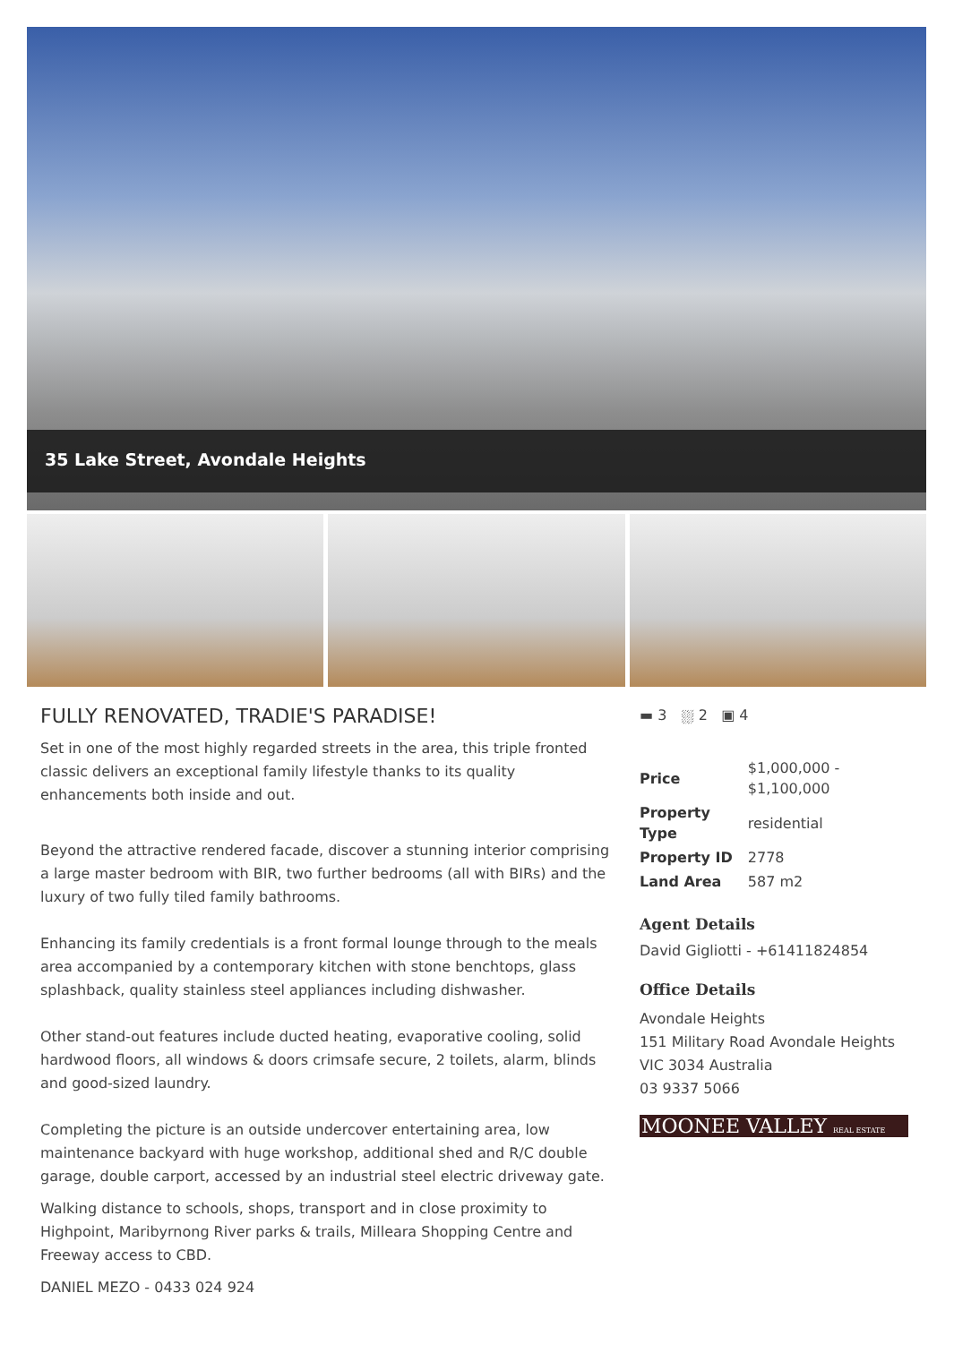35 Lake Street, Avondale Heights
FULLY RENOVATED, TRADIE'S PARADISE!
Set in one of the most highly regarded streets in the area, this triple fronted classic delivers an exceptional family lifestyle thanks to its quality enhancements both inside and out.
Beyond the attractive rendered facade, discover a stunning interior comprising a large master bedroom with BIR, two further bedrooms (all with BIRs) and the luxury of two fully tiled family bathrooms.
Enhancing its family credentials is a front formal lounge through to the meals area accompanied by a contemporary kitchen with stone benchtops, glass splashback, quality stainless steel appliances including dishwasher.
Other stand-out features include ducted heating, evaporative cooling, solid hardwood floors, all windows & doors crimsafe secure, 2 toilets, alarm, blinds and good-sized laundry.
Completing the picture is an outside undercover entertaining area, low maintenance backyard with huge workshop, additional shed and R/C double garage, double carport, accessed by an industrial steel electric driveway gate.
Walking distance to schools, shops, transport and in close proximity to Highpoint, Maribyrnong River parks & trails, Milleara Shopping Centre and Freeway access to CBD.
DANIEL MEZO - 0433 024 924
▬ 3 ⛆ 2 ▣ 4
| Price | $1,000,000 - $1,100,000 |
| Property Type | residential |
| Property ID | 2778 |
| Land Area | 587 m2 |
Agent Details
David Gigliotti - +61411824854
Office Details
Avondale Heights
151 Military Road Avondale Heights VIC 3034 Australia
03 9337 5066
MOONEE VALLEY REAL ESTATE